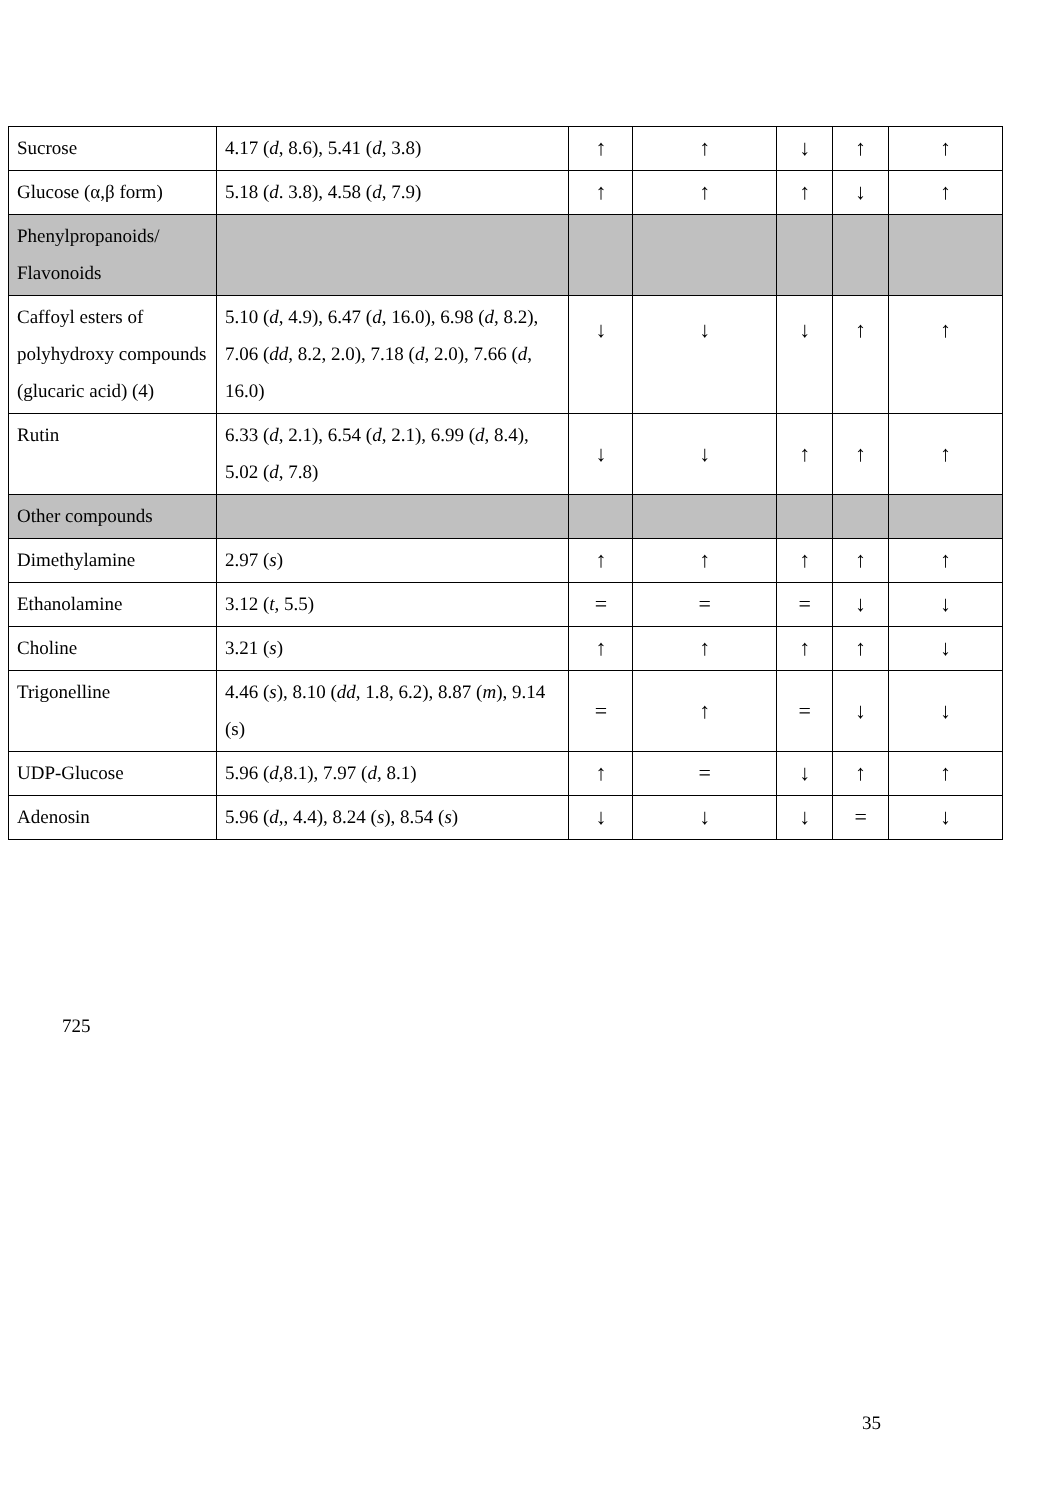| Sucrose | 4.17 ( d , 8.6), 5.41 ( d , 3.8) | ↑ | ↑ | ↓ | ↑ | ↑ |
| Glucose (α,β form) | 5.18 ( d . 3.8), 4.58 ( d , 7.9) | ↑ | ↑ | ↑ | ↓ | ↑ |
| Phenylpropanoids/ Flavonoids | | | | | | |
| Caffoyl esters of polyhydroxy compounds (glucaric acid) (4) | 5.10 ( d , 4.9), 6.47 ( d , 16.0), 6.98 ( d , 8.2), 7.06 ( dd , 8.2, 2.0), 7.18 ( d , 2.0), 7.66 ( d , 16.0) | ↓ | ↓ | ↓ | ↑ | ↑ |
| Rutin | 6.33 ( d , 2.1), 6.54 ( d , 2.1), 6.99 ( d , 8.4), 5.02 ( d , 7.8) | ↓ | ↓ | ↑ | ↑ | ↑ |
| Other compounds | | | | | | |
| Dimethylamine | 2.97 ( s ) | ↑ | ↑ | ↑ | ↑ | ↑ |
| Ethanolamine | 3.12 ( t , 5.5) | = | = | = | ↓ | ↓ |
| Choline | 3.21 ( s ) | ↑ | ↑ | ↑ | ↑ | ↓ |
| Trigonelline | 4.46 ( s ), 8.10 ( dd , 1.8, 6.2), 8.87 ( m ), 9.14 (s) | = | ↑ | = | ↓ | ↓ |
| UDP-Glucose | 5.96 ( d ,8.1), 7.97 ( d , 8.1) | ↑ | = | ↓ | ↑ | ↑ |
| Adenosin | 5.96 ( d ,, 4.4), 8.24 ( s ), 8.54 ( s ) | ↓ | ↓ | ↓ | = | ↓ |
725
35